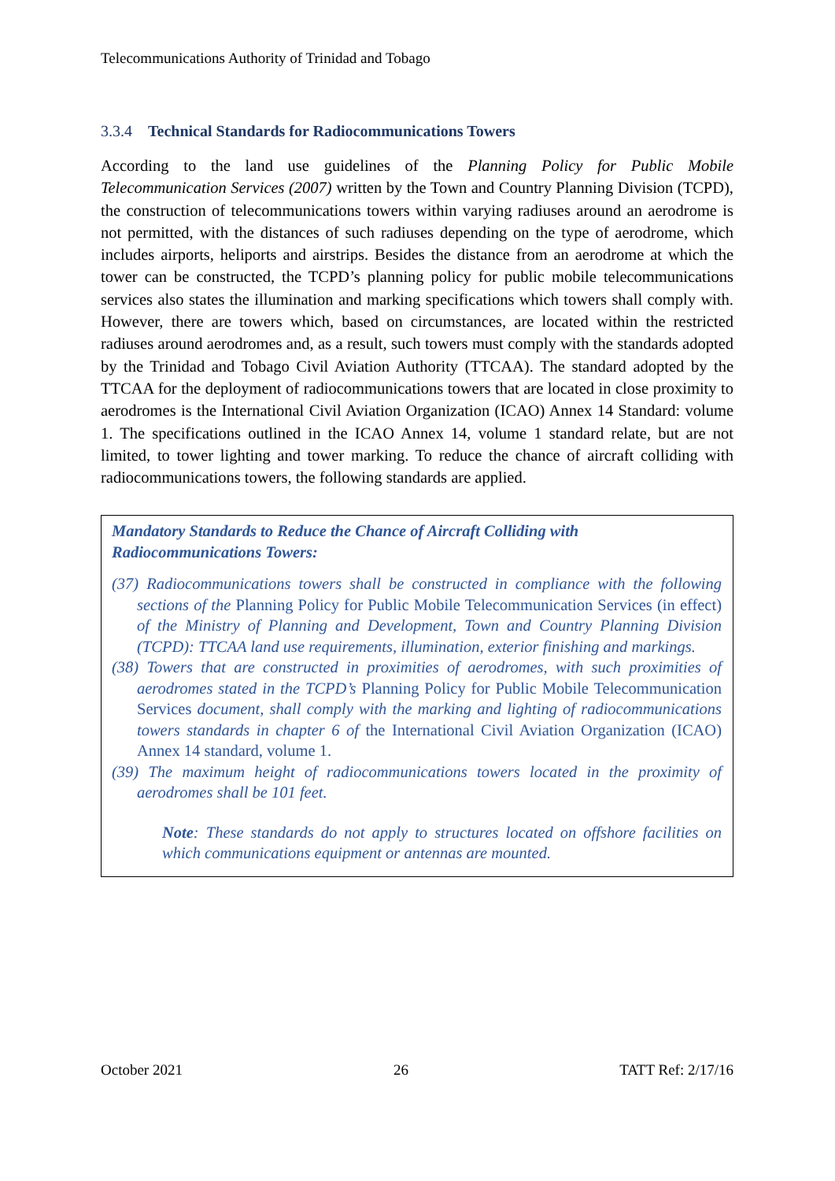Telecommunications Authority of Trinidad and Tobago
3.3.4 Technical Standards for Radiocommunications Towers
According to the land use guidelines of the Planning Policy for Public Mobile Telecommunication Services (2007) written by the Town and Country Planning Division (TCPD), the construction of telecommunications towers within varying radiuses around an aerodrome is not permitted, with the distances of such radiuses depending on the type of aerodrome, which includes airports, heliports and airstrips. Besides the distance from an aerodrome at which the tower can be constructed, the TCPD’s planning policy for public mobile telecommunications services also states the illumination and marking specifications which towers shall comply with. However, there are towers which, based on circumstances, are located within the restricted radiuses around aerodromes and, as a result, such towers must comply with the standards adopted by the Trinidad and Tobago Civil Aviation Authority (TTCAA). The standard adopted by the TTCAA for the deployment of radiocommunications towers that are located in close proximity to aerodromes is the International Civil Aviation Organization (ICAO) Annex 14 Standard: volume 1. The specifications outlined in the ICAO Annex 14, volume 1 standard relate, but are not limited, to tower lighting and tower marking. To reduce the chance of aircraft colliding with radiocommunications towers, the following standards are applied.
Mandatory Standards to Reduce the Chance of Aircraft Colliding with Radiocommunications Towers:
(37) Radiocommunications towers shall be constructed in compliance with the following sections of the Planning Policy for Public Mobile Telecommunication Services (in effect) of the Ministry of Planning and Development, Town and Country Planning Division (TCPD): TTCAA land use requirements, illumination, exterior finishing and markings.
(38) Towers that are constructed in proximities of aerodromes, with such proximities of aerodromes stated in the TCPD’s Planning Policy for Public Mobile Telecommunication Services document, shall comply with the marking and lighting of radiocommunications towers standards in chapter 6 of the International Civil Aviation Organization (ICAO) Annex 14 standard, volume 1.
(39) The maximum height of radiocommunications towers located in the proximity of aerodromes shall be 101 feet.
Note: These standards do not apply to structures located on offshore facilities on which communications equipment or antennas are mounted.
October 2021 26 TATT Ref: 2/17/16